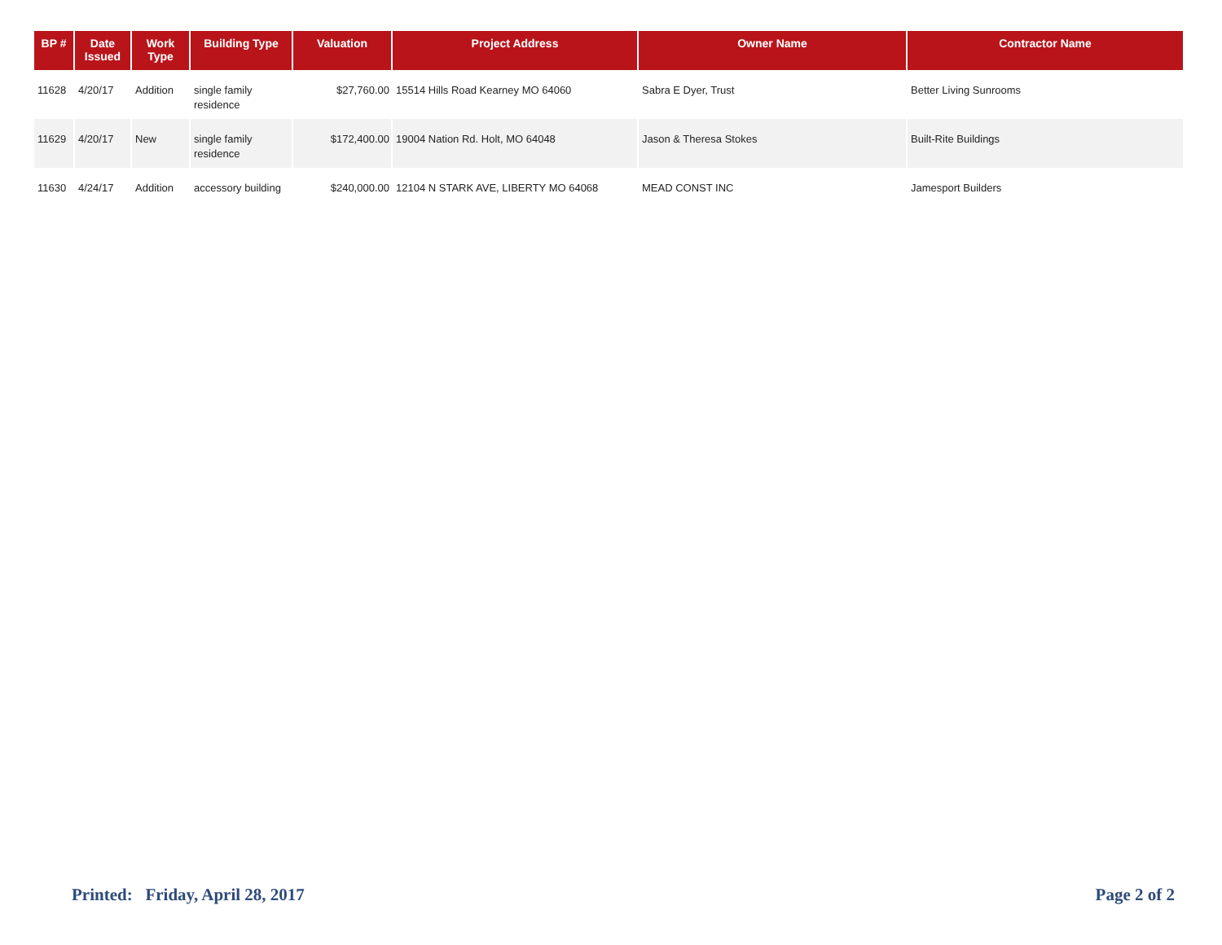| BP # | Date Issued | Work Type | Building Type | Valuation | Project Address | Owner Name | Contractor Name |
| --- | --- | --- | --- | --- | --- | --- | --- |
| 11628 | 4/20/17 | Addition | single family residence | $27,760.00 | 15514 Hills Road Kearney MO 64060 | Sabra E Dyer, Trust | Better Living Sunrooms |
| 11629 | 4/20/17 | New | single family residence | $172,400.00 | 19004 Nation Rd. Holt, MO 64048 | Jason & Theresa Stokes | Built-Rite Buildings |
| 11630 | 4/24/17 | Addition | accessory building | $240,000.00 | 12104 N STARK AVE, LIBERTY MO 64068 | MEAD CONST INC | Jamesport Builders |
Printed: Friday, April 28, 2017
Page 2 of 2